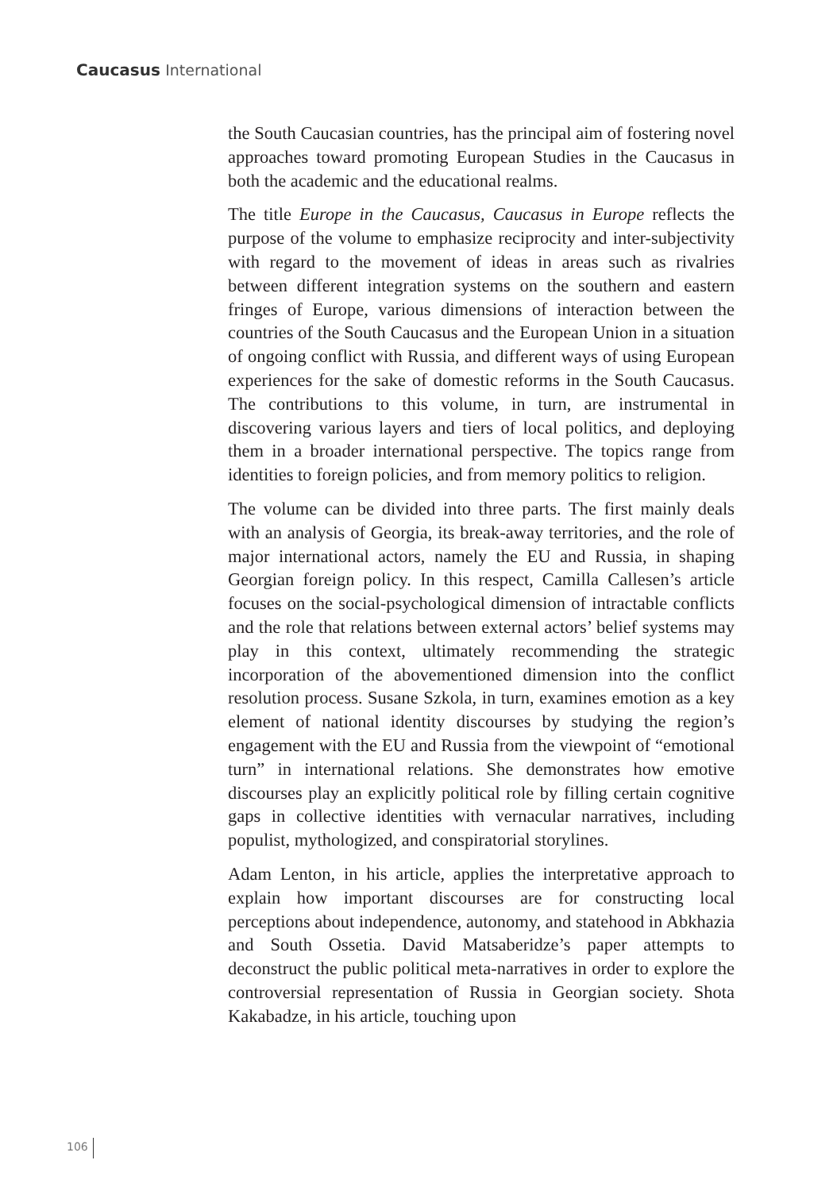Caucasus International
the South Caucasian countries, has the principal aim of fostering novel approaches toward promoting European Studies in the Caucasus in both the academic and the educational realms.
The title Europe in the Caucasus, Caucasus in Europe reflects the purpose of the volume to emphasize reciprocity and inter-subjectivity with regard to the movement of ideas in areas such as rivalries between different integration systems on the southern and eastern fringes of Europe, various dimensions of interaction between the countries of the South Caucasus and the European Union in a situation of ongoing conflict with Russia, and different ways of using European experiences for the sake of domestic reforms in the South Caucasus. The contributions to this volume, in turn, are instrumental in discovering various layers and tiers of local politics, and deploying them in a broader international perspective. The topics range from identities to foreign policies, and from memory politics to religion.
The volume can be divided into three parts. The first mainly deals with an analysis of Georgia, its break-away territories, and the role of major international actors, namely the EU and Russia, in shaping Georgian foreign policy. In this respect, Camilla Callesen’s article focuses on the social-psychological dimension of intractable conflicts and the role that relations between external actors’ belief systems may play in this context, ultimately recommending the strategic incorporation of the abovementioned dimension into the conflict resolution process. Susane Szkola, in turn, examines emotion as a key element of national identity discourses by studying the region’s engagement with the EU and Russia from the viewpoint of “emotional turn” in international relations. She demonstrates how emotive discourses play an explicitly political role by filling certain cognitive gaps in collective identities with vernacular narratives, including populist, mythologized, and conspiratorial storylines.
Adam Lenton, in his article, applies the interpretative approach to explain how important discourses are for constructing local perceptions about independence, autonomy, and statehood in Abkhazia and South Ossetia. David Matsaberidze’s paper attempts to deconstruct the public political meta-narratives in order to explore the controversial representation of Russia in Georgian society. Shota Kakabadze, in his article, touching upon
106